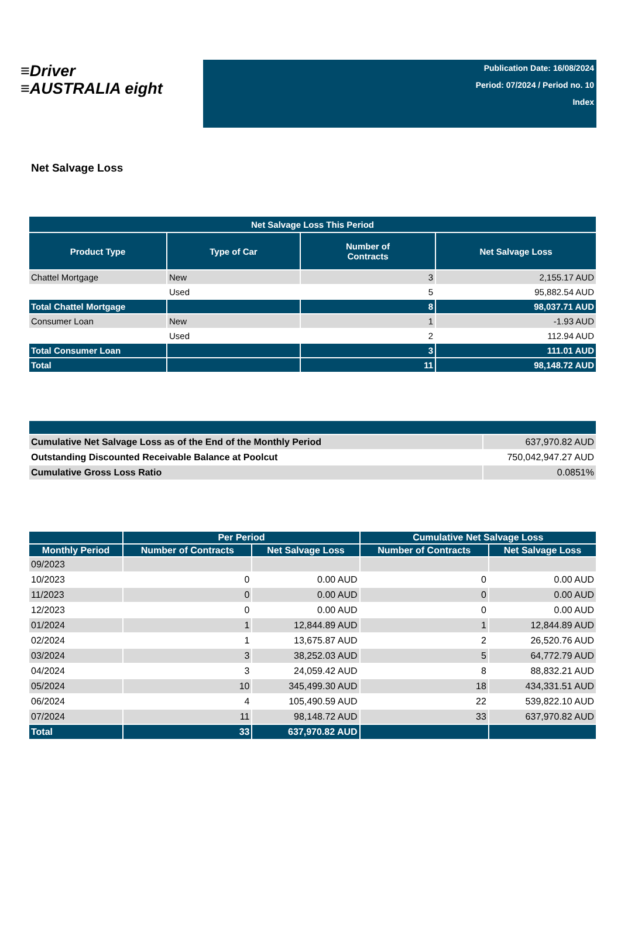≡Driver
≡AUSTRALIA eight
Publication Date: 16/08/2024
Period: 07/2024 / Period no. 10
Index
Net Salvage Loss
| Net Salvage Loss This Period | | | |
| --- | --- | --- | --- |
| Product Type | Type of Car | Number of Contracts | Net Salvage Loss |
| Chattel Mortgage | New | 3 | 2,155.17 AUD |
| | Used | 5 | 95,882.54 AUD |
| Total Chattel Mortgage | | 8 | 98,037.71 AUD |
| Consumer Loan | New | 1 | -1.93 AUD |
| | Used | 2 | 112.94 AUD |
| Total Consumer Loan | | 3 | 111.01 AUD |
| Total | | 11 | 98,148.72 AUD |
| Cumulative Net Salvage Loss as of the End of the Monthly Period | 637,970.82 AUD |
| Outstanding Discounted Receivable Balance at Poolcut | 750,042,947.27 AUD |
| Cumulative Gross Loss Ratio | 0.0851% |
| | Per Period | | Cumulative Net Salvage Loss | |
| --- | --- | --- | --- | --- |
| Monthly Period | Number of Contracts | Net Salvage Loss | Number of Contracts | Net Salvage Loss |
| 09/2023 | | | | |
| 10/2023 | 0 | 0.00 AUD | 0 | 0.00 AUD |
| 11/2023 | 0 | 0.00 AUD | 0 | 0.00 AUD |
| 12/2023 | 0 | 0.00 AUD | 0 | 0.00 AUD |
| 01/2024 | 1 | 12,844.89 AUD | 1 | 12,844.89 AUD |
| 02/2024 | 1 | 13,675.87 AUD | 2 | 26,520.76 AUD |
| 03/2024 | 3 | 38,252.03 AUD | 5 | 64,772.79 AUD |
| 04/2024 | 3 | 24,059.42 AUD | 8 | 88,832.21 AUD |
| 05/2024 | 10 | 345,499.30 AUD | 18 | 434,331.51 AUD |
| 06/2024 | 4 | 105,490.59 AUD | 22 | 539,822.10 AUD |
| 07/2024 | 11 | 98,148.72 AUD | 33 | 637,970.82 AUD |
| Total | 33 | 637,970.82 AUD | | |